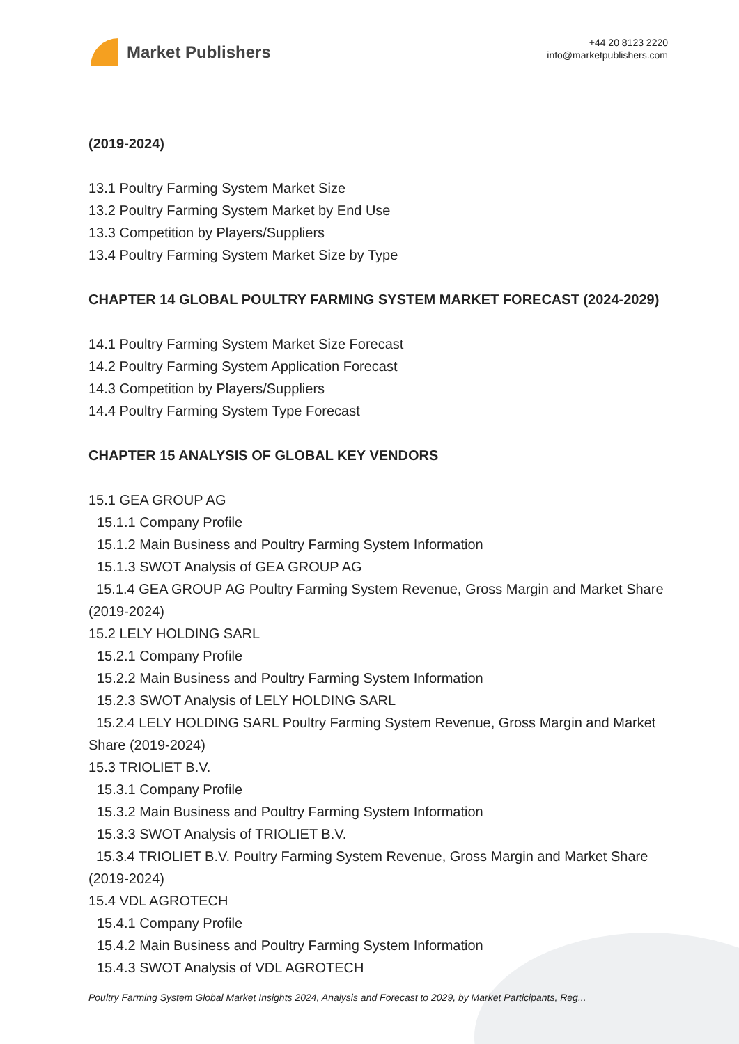Market Publishers
+44 20 8123 2220
info@marketpublishers.com
(2019-2024)
13.1 Poultry Farming System Market Size
13.2 Poultry Farming System Market by End Use
13.3 Competition by Players/Suppliers
13.4 Poultry Farming System Market Size by Type
CHAPTER 14 GLOBAL POULTRY FARMING SYSTEM MARKET FORECAST (2024-2029)
14.1 Poultry Farming System Market Size Forecast
14.2 Poultry Farming System Application Forecast
14.3 Competition by Players/Suppliers
14.4 Poultry Farming System Type Forecast
CHAPTER 15 ANALYSIS OF GLOBAL KEY VENDORS
15.1 GEA GROUP AG
15.1.1 Company Profile
15.1.2 Main Business and Poultry Farming System Information
15.1.3 SWOT Analysis of GEA GROUP AG
15.1.4 GEA GROUP AG Poultry Farming System Revenue, Gross Margin and Market Share (2019-2024)
15.2 LELY HOLDING SARL
15.2.1 Company Profile
15.2.2 Main Business and Poultry Farming System Information
15.2.3 SWOT Analysis of LELY HOLDING SARL
15.2.4 LELY HOLDING SARL Poultry Farming System Revenue, Gross Margin and Market Share (2019-2024)
15.3 TRIOLIET B.V.
15.3.1 Company Profile
15.3.2 Main Business and Poultry Farming System Information
15.3.3 SWOT Analysis of TRIOLIET B.V.
15.3.4 TRIOLIET B.V. Poultry Farming System Revenue, Gross Margin and Market Share (2019-2024)
15.4 VDL AGROTECH
15.4.1 Company Profile
15.4.2 Main Business and Poultry Farming System Information
15.4.3 SWOT Analysis of VDL AGROTECH
Poultry Farming System Global Market Insights 2024, Analysis and Forecast to 2029, by Market Participants, Reg...